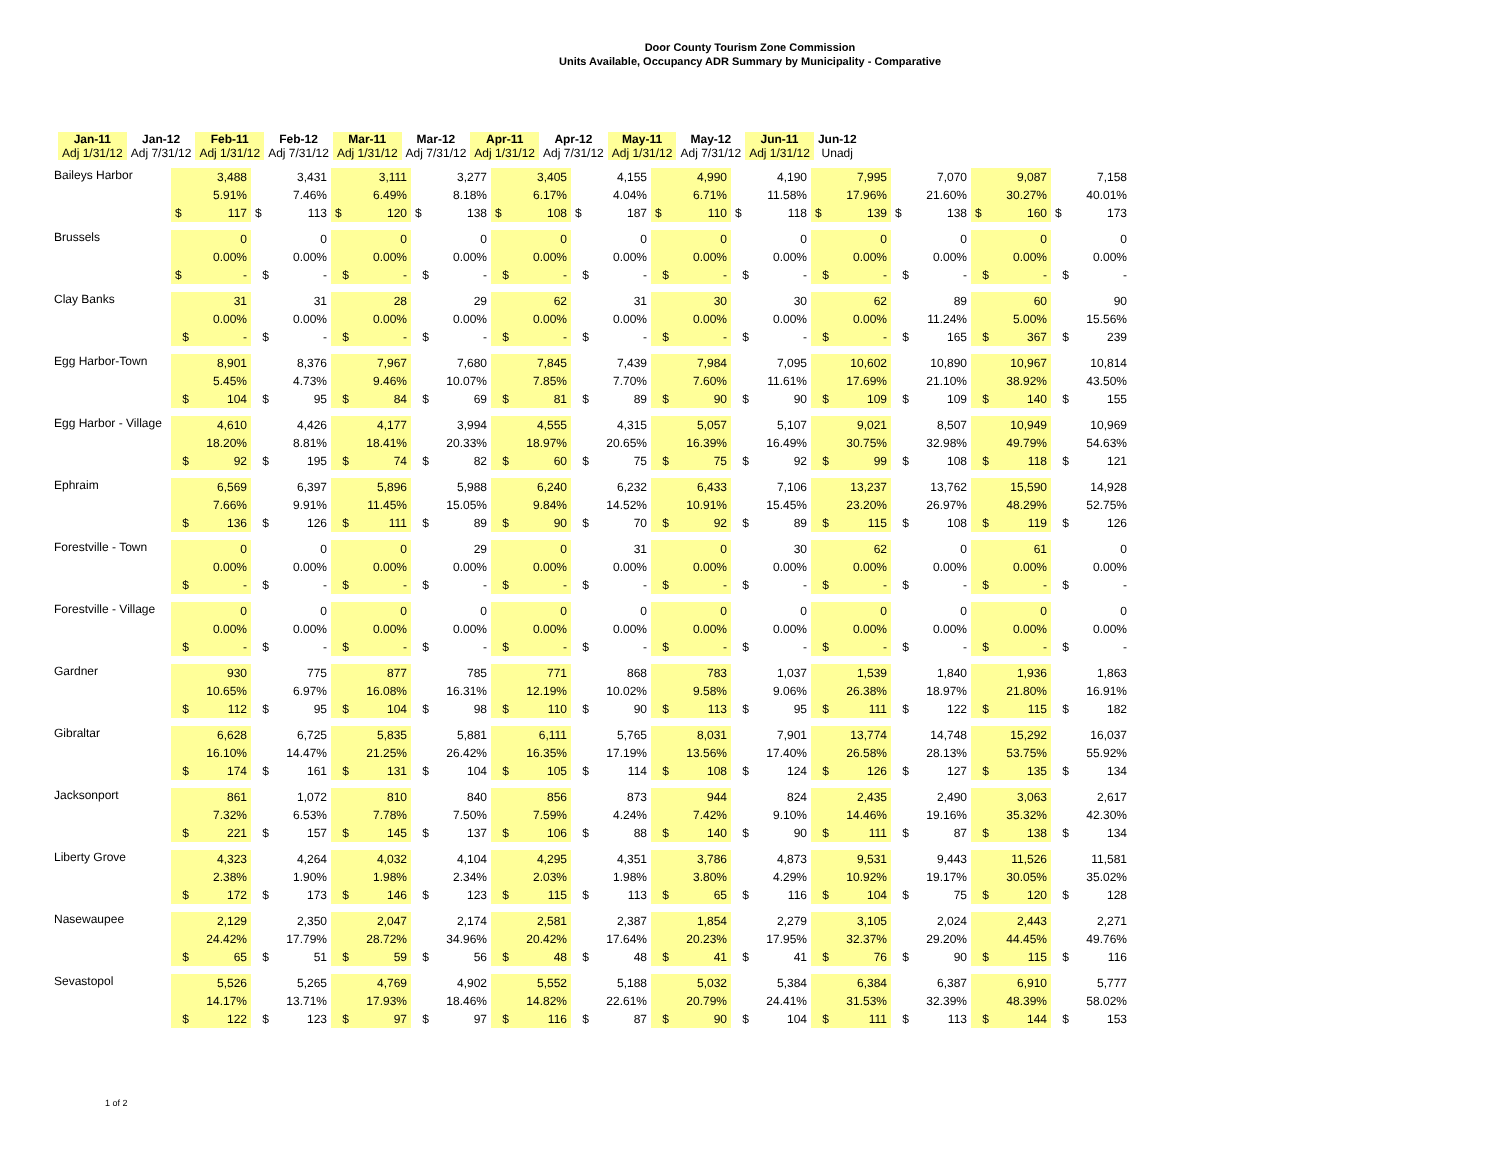Door County Tourism Zone Commission
Units Available, Occupancy ADR Summary by Municipality - Comparative
| | Jan-11 Adj 1/31/12 | Jan-12 Adj 7/31/12 | Feb-11 Adj 1/31/12 | Feb-12 Adj 7/31/12 | Mar-11 Adj 1/31/12 | Mar-12 Adj 7/31/12 | Apr-11 Adj 1/31/12 | Apr-12 Adj 7/31/12 | May-11 Adj 1/31/12 | May-12 Adj 7/31/12 | Jun-11 Adj 1/31/12 | Jun-12 Unadj |
| --- | --- | --- | --- | --- | --- | --- | --- | --- | --- | --- | --- | --- |
| Baileys Harbor | | 3,488 | | 3,431 | | 3,111 | | 3,277 | | 3,405 | | 4,155 | | 4,990 | | 4,190 | | 7,995 | | 7,070 | | 9,087 | | 7,158 |
| | | 5.91% | | 7.46% | | 6.49% | | 8.18% | | 6.17% | | 4.04% | | 6.71% | | 11.58% | | 17.96% | | 21.60% | | 30.27% | | 40.01% |
| | $ | 117 | $ | 113 | $ | 120 | $ | 138 | $ | 108 | $ | 187 | $ | 110 | $ | 118 | $ | 139 | $ | 138 | $ | 160 | $ | 173 |
| Brussels | | 0 | | 0 | | 0 | | 0 | | 0 | | 0 | | 0 | | 0 | | 0 | | 0 | | 0 | | 0 |
| | | 0.00% | | 0.00% | | 0.00% | | 0.00% | | 0.00% | | 0.00% | | 0.00% | | 0.00% | | 0.00% | | 0.00% | | 0.00% | | 0.00% |
| | $ | - | $ | - | $ | - | $ | - | $ | - | $ | - | $ | - | $ | - | $ | - | $ | - | $ | - | $ | - |
| Clay Banks | | 31 | | 31 | | 28 | | 29 | | 62 | | 31 | | 30 | | 30 | | 62 | | 89 | | 60 | | 90 |
| | | 0.00% | | 0.00% | | 0.00% | | 0.00% | | 0.00% | | 0.00% | | 0.00% | | 0.00% | | 0.00% | | 11.24% | | 5.00% | | 15.56% |
| | $ | - | $ | - | $ | - | $ | - | $ | - | $ | - | $ | - | $ | - | $ | - | $ | 165 | $ | 367 | $ | 239 |
| Egg Harbor-Town | | 8,901 | | 8,376 | | 7,967 | | 7,680 | | 7,845 | | 7,439 | | 7,984 | | 7,095 | | 10,602 | | 10,890 | | 10,967 | | 10,814 |
| | | 5.45% | | 4.73% | | 9.46% | | 10.07% | | 7.85% | | 7.70% | | 7.60% | | 11.61% | | 17.69% | | 21.10% | | 38.92% | | 43.50% |
| | $ | 104 | $ | 95 | $ | 84 | $ | 69 | $ | 81 | $ | 89 | $ | 90 | $ | 90 | $ | 109 | $ | 109 | $ | 140 | $ | 155 |
| Egg Harbor - Village | | 4,610 | | 4,426 | | 4,177 | | 3,994 | | 4,555 | | 4,315 | | 5,057 | | 5,107 | | 9,021 | | 8,507 | | 10,949 | | 10,969 |
| | | 18.20% | | 8.81% | | 18.41% | | 20.33% | | 18.97% | | 20.65% | | 16.39% | | 16.49% | | 30.75% | | 32.98% | | 49.79% | | 54.63% |
| | $ | 92 | $ | 195 | $ | 74 | $ | 82 | $ | 60 | $ | 75 | $ | 75 | $ | 92 | $ | 99 | $ | 108 | $ | 118 | $ | 121 |
| Ephraim | | 6,569 | | 6,397 | | 5,896 | | 5,988 | | 6,240 | | 6,232 | | 6,433 | | 7,106 | | 13,237 | | 13,762 | | 15,590 | | 14,928 |
| | | 7.66% | | 9.91% | | 11.45% | | 15.05% | | 9.84% | | 14.52% | | 10.91% | | 15.45% | | 23.20% | | 26.97% | | 48.29% | | 52.75% |
| | $ | 136 | $ | 126 | $ | 111 | $ | 89 | $ | 90 | $ | 70 | $ | 92 | $ | 89 | $ | 115 | $ | 108 | $ | 119 | $ | 126 |
| Forestville - Town | | 0 | | 0 | | 0 | | 29 | | 0 | | 31 | | 0 | | 30 | | 62 | | 0 | | 61 | | 0 |
| | | 0.00% | | 0.00% | | 0.00% | | 0.00% | | 0.00% | | 0.00% | | 0.00% | | 0.00% | | 0.00% | | 0.00% | | 0.00% | | 0.00% |
| | $ | - | $ | - | $ | - | $ | - | $ | - | $ | - | $ | - | $ | - | $ | - | $ | - | $ | - | $ | - |
| Forestville - Village | | 0 | | 0 | | 0 | | 0 | | 0 | | 0 | | 0 | | 0 | | 0 | | 0 | | 0 | | 0 |
| | | 0.00% | | 0.00% | | 0.00% | | 0.00% | | 0.00% | | 0.00% | | 0.00% | | 0.00% | | 0.00% | | 0.00% | | 0.00% | | 0.00% |
| | $ | - | $ | - | $ | - | $ | - | $ | - | $ | - | $ | - | $ | - | $ | - | $ | - | $ | - | $ | - |
| Gardner | | 930 | | 775 | | 877 | | 785 | | 771 | | 868 | | 783 | | 1,037 | | 1,539 | | 1,840 | | 1,936 | | 1,863 |
| | | 10.65% | | 6.97% | | 16.08% | | 16.31% | | 12.19% | | 10.02% | | 9.58% | | 9.06% | | 26.38% | | 18.97% | | 21.80% | | 16.91% |
| | $ | 112 | $ | 95 | $ | 104 | $ | 98 | $ | 110 | $ | 90 | $ | 113 | $ | 95 | $ | 111 | $ | 122 | $ | 115 | $ | 182 |
| Gibraltar | | 6,628 | | 6,725 | | 5,835 | | 5,881 | | 6,111 | | 5,765 | | 8,031 | | 7,901 | | 13,774 | | 14,748 | | 15,292 | | 16,037 |
| | | 16.10% | | 14.47% | | 21.25% | | 26.42% | | 16.35% | | 17.19% | | 13.56% | | 17.40% | | 26.58% | | 28.13% | | 53.75% | | 55.92% |
| | $ | 174 | $ | 161 | $ | 131 | $ | 104 | $ | 105 | $ | 114 | $ | 108 | $ | 124 | $ | 126 | $ | 127 | $ | 135 | $ | 134 |
| Jacksonport | | 861 | | 1,072 | | 810 | | 840 | | 856 | | 873 | | 944 | | 824 | | 2,435 | | 2,490 | | 3,063 | | 2,617 |
| | | 7.32% | | 6.53% | | 7.78% | | 7.50% | | 7.59% | | 4.24% | | 7.42% | | 9.10% | | 14.46% | | 19.16% | | 35.32% | | 42.30% |
| | $ | 221 | $ | 157 | $ | 145 | $ | 137 | $ | 106 | $ | 88 | $ | 140 | $ | 90 | $ | 111 | $ | 87 | $ | 138 | $ | 134 |
| Liberty Grove | | 4,323 | | 4,264 | | 4,032 | | 4,104 | | 4,295 | | 4,351 | | 3,786 | | 4,873 | | 9,531 | | 9,443 | | 11,526 | | 11,581 |
| | | 2.38% | | 1.90% | | 1.98% | | 2.34% | | 2.03% | | 1.98% | | 3.80% | | 4.29% | | 10.92% | | 19.17% | | 30.05% | | 35.02% |
| | $ | 172 | $ | 173 | $ | 146 | $ | 123 | $ | 115 | $ | 113 | $ | 65 | $ | 116 | $ | 104 | $ | 75 | $ | 120 | $ | 128 |
| Nasewaupee | | 2,129 | | 2,350 | | 2,047 | | 2,174 | | 2,581 | | 2,387 | | 1,854 | | 2,279 | | 3,105 | | 2,024 | | 2,443 | | 2,271 |
| | | 24.42% | | 17.79% | | 28.72% | | 34.96% | | 20.42% | | 17.64% | | 20.23% | | 17.95% | | 32.37% | | 29.20% | | 44.45% | | 49.76% |
| | $ | 65 | $ | 51 | $ | 59 | $ | 56 | $ | 48 | $ | 48 | $ | 41 | $ | 41 | $ | 76 | $ | 90 | $ | 115 | $ | 116 |
| Sevastopol | | 5,526 | | 5,265 | | 4,769 | | 4,902 | | 5,552 | | 5,188 | | 5,032 | | 5,384 | | 6,384 | | 6,387 | | 6,910 | | 5,777 |
| | | 14.17% | | 13.71% | | 17.93% | | 18.46% | | 14.82% | | 22.61% | | 20.79% | | 24.41% | | 31.53% | | 32.39% | | 48.39% | | 58.02% |
| | $ | 122 | $ | 123 | $ | 97 | $ | 97 | $ | 116 | $ | 87 | $ | 90 | $ | 104 | $ | 111 | $ | 113 | $ | 144 | $ | 153 |
1 of 2